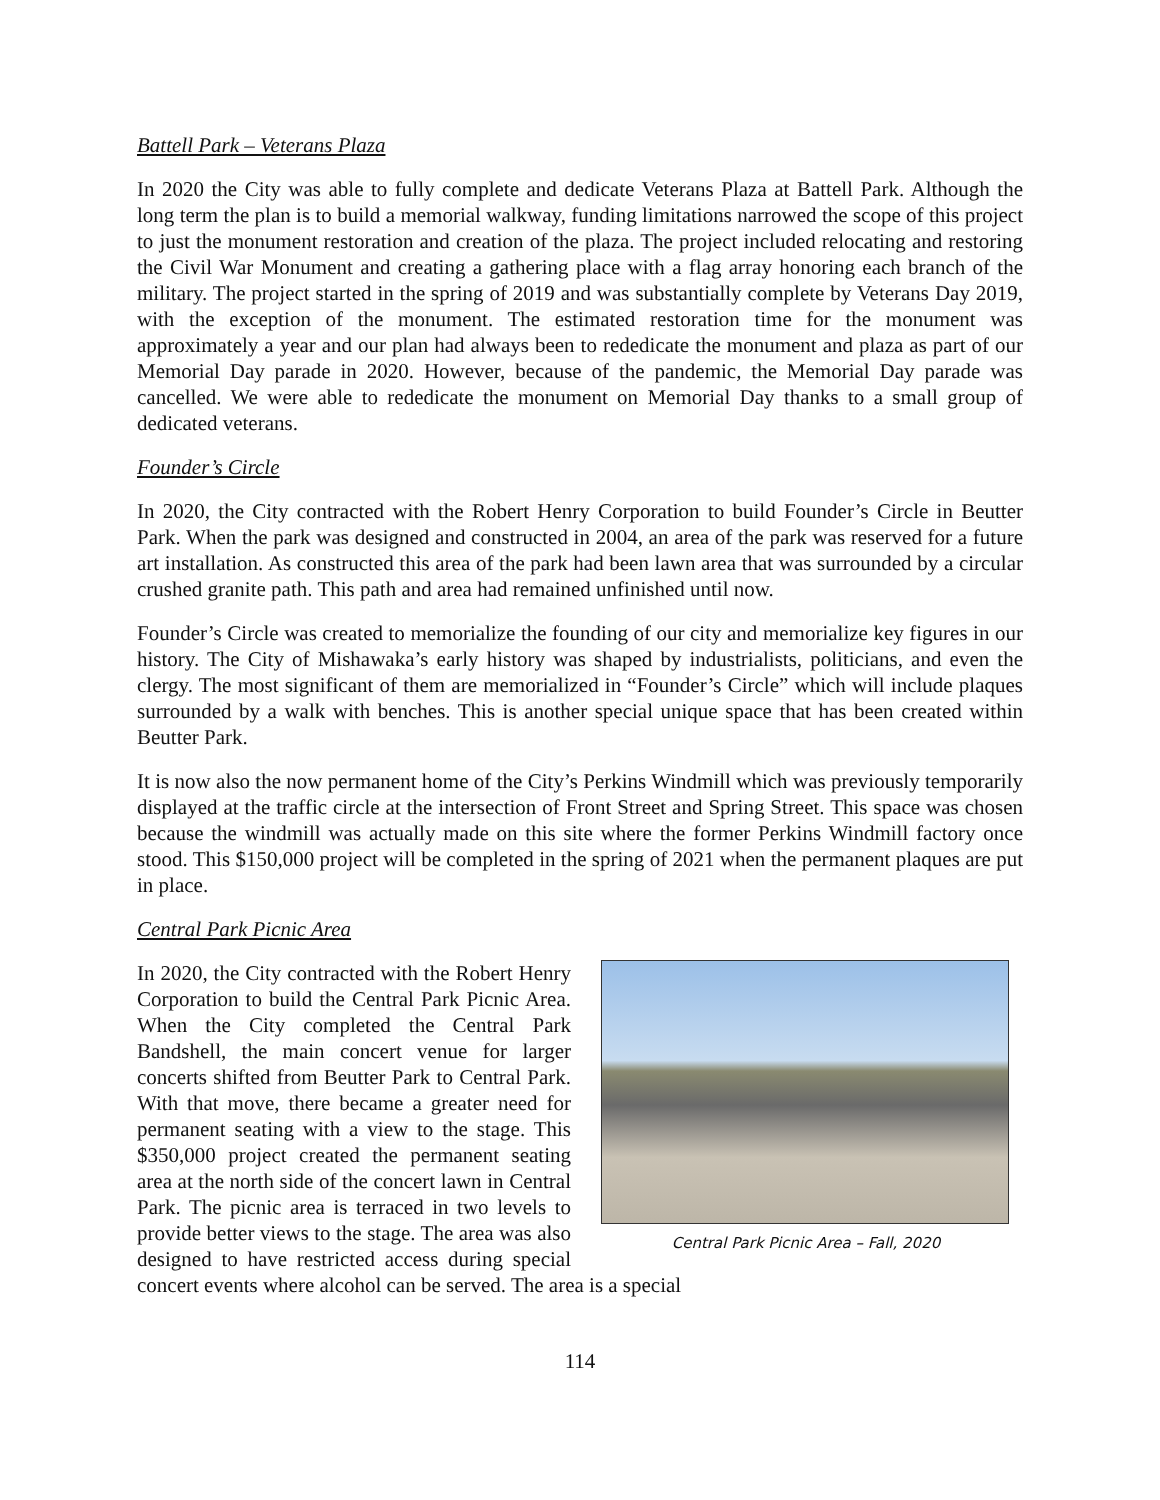Battell Park – Veterans Plaza
In 2020 the City was able to fully complete and dedicate Veterans Plaza at Battell Park. Although the long term the plan is to build a memorial walkway, funding limitations narrowed the scope of this project to just the monument restoration and creation of the plaza. The project included relocating and restoring the Civil War Monument and creating a gathering place with a flag array honoring each branch of the military. The project started in the spring of 2019 and was substantially complete by Veterans Day 2019, with the exception of the monument. The estimated restoration time for the monument was approximately a year and our plan had always been to rededicate the monument and plaza as part of our Memorial Day parade in 2020. However, because of the pandemic, the Memorial Day parade was cancelled. We were able to rededicate the monument on Memorial Day thanks to a small group of dedicated veterans.
Founder’s Circle
In 2020, the City contracted with the Robert Henry Corporation to build Founder’s Circle in Beutter Park. When the park was designed and constructed in 2004, an area of the park was reserved for a future art installation. As constructed this area of the park had been lawn area that was surrounded by a circular crushed granite path. This path and area had remained unfinished until now.
Founder’s Circle was created to memorialize the founding of our city and memorialize key figures in our history. The City of Mishawaka’s early history was shaped by industrialists, politicians, and even the clergy. The most significant of them are memorialized in “Founder’s Circle” which will include plaques surrounded by a walk with benches. This is another special unique space that has been created within Beutter Park.
It is now also the now permanent home of the City’s Perkins Windmill which was previously temporarily displayed at the traffic circle at the intersection of Front Street and Spring Street. This space was chosen because the windmill was actually made on this site where the former Perkins Windmill factory once stood. This $150,000 project will be completed in the spring of 2021 when the permanent plaques are put in place.
Central Park Picnic Area
Central Park Picnic Area – Fall, 2020
In 2020, the City contracted with the Robert Henry Corporation to build the Central Park Picnic Area. When the City completed the Central Park Bandshell, the main concert venue for larger concerts shifted from Beutter Park to Central Park. With that move, there became a greater need for permanent seating with a view to the stage. This $350,000 project created the permanent seating area at the north side of the concert lawn in Central Park. The picnic area is terraced in two levels to provide better views to the stage. The area was also designed to have restricted access during special concert events where alcohol can be served. The area is a special
114